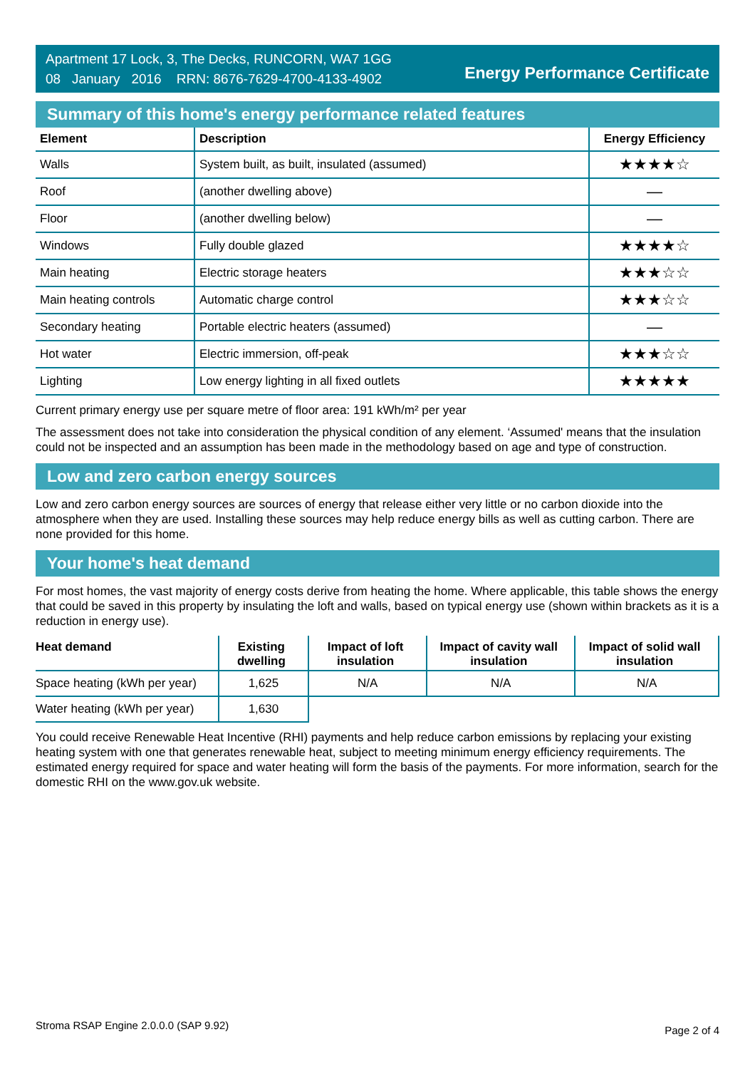Apartment 17 Lock, 3, The Decks, RUNCORN, WA7 1GG
08 January 2016 RRN: 8676-7629-4700-4133-4902
Energy Performance Certificate
Summary of this home's energy performance related features
| Element | Description | Energy Efficiency |
| --- | --- | --- |
| Walls | System built, as built, insulated (assumed) | ★★★★☆ |
| Roof | (another dwelling above) | — |
| Floor | (another dwelling below) | — |
| Windows | Fully double glazed | ★★★★☆ |
| Main heating | Electric storage heaters | ★★★☆☆ |
| Main heating controls | Automatic charge control | ★★★☆☆ |
| Secondary heating | Portable electric heaters (assumed) | — |
| Hot water | Electric immersion, off-peak | ★★★☆☆ |
| Lighting | Low energy lighting in all fixed outlets | ★★★★★ |
Current primary energy use per square metre of floor area: 191 kWh/m² per year
The assessment does not take into consideration the physical condition of any element. ‘Assumed' means that the insulation could not be inspected and an assumption has been made in the methodology based on age and type of construction.
Low and zero carbon energy sources
Low and zero carbon energy sources are sources of energy that release either very little or no carbon dioxide into the atmosphere when they are used. Installing these sources may help reduce energy bills as well as cutting carbon. There are none provided for this home.
Your home's heat demand
For most homes, the vast majority of energy costs derive from heating the home. Where applicable, this table shows the energy that could be saved in this property by insulating the loft and walls, based on typical energy use (shown within brackets as it is a reduction in energy use).
| Heat demand | Existing dwelling | Impact of loft insulation | Impact of cavity wall insulation | Impact of solid wall insulation |
| --- | --- | --- | --- | --- |
| Space heating (kWh per year) | 1,625 | N/A | N/A | N/A |
| Water heating (kWh per year) | 1,630 | | | |
You could receive Renewable Heat Incentive (RHI) payments and help reduce carbon emissions by replacing your existing heating system with one that generates renewable heat, subject to meeting minimum energy efficiency requirements. The estimated energy required for space and water heating will form the basis of the payments. For more information, search for the domestic RHI on the www.gov.uk website.
Stroma RSAP Engine 2.0.0.0 (SAP 9.92) Page 2 of 4